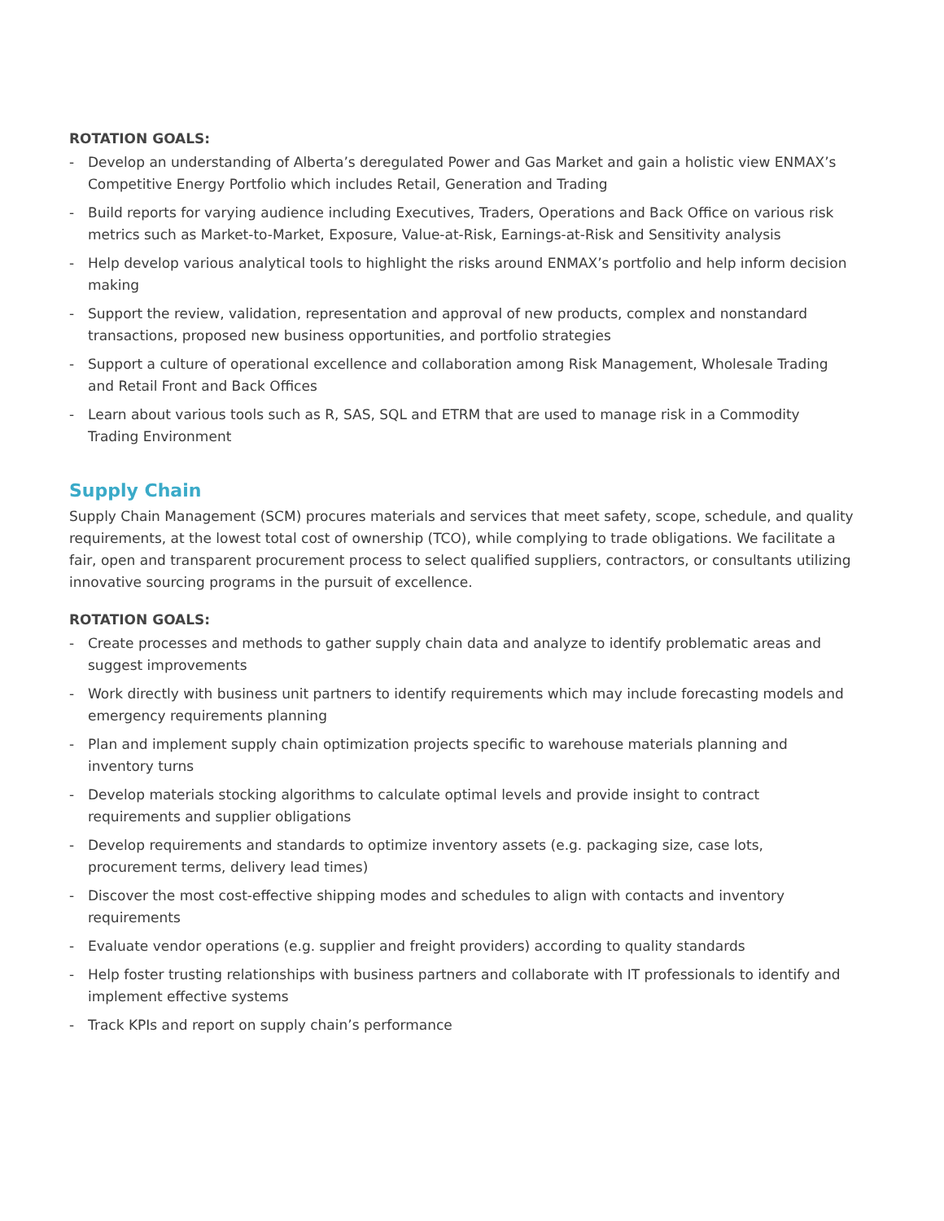ROTATION GOALS:
- Develop an understanding of Alberta’s deregulated Power and Gas Market and gain a holistic view ENMAX’s Competitive Energy Portfolio which includes Retail, Generation and Trading
- Build reports for varying audience including Executives, Traders, Operations and Back Office on various risk metrics such as Market-to-Market, Exposure, Value-at-Risk, Earnings-at-Risk and Sensitivity analysis
- Help develop various analytical tools to highlight the risks around ENMAX’s portfolio and help inform decision making
- Support the review, validation, representation and approval of new products, complex and nonstandard transactions, proposed new business opportunities, and portfolio strategies
- Support a culture of operational excellence and collaboration among Risk Management, Wholesale Trading and Retail Front and Back Offices
- Learn about various tools such as R, SAS, SQL and ETRM that are used to manage risk in a Commodity Trading Environment
Supply Chain
Supply Chain Management (SCM) procures materials and services that meet safety, scope, schedule, and quality requirements, at the lowest total cost of ownership (TCO), while complying to trade obligations. We facilitate a fair, open and transparent procurement process to select qualified suppliers, contractors, or consultants utilizing innovative sourcing programs in the pursuit of excellence.
ROTATION GOALS:
- Create processes and methods to gather supply chain data and analyze to identify problematic areas and suggest improvements
- Work directly with business unit partners to identify requirements which may include forecasting models and emergency requirements planning
- Plan and implement supply chain optimization projects specific to warehouse materials planning and inventory turns
- Develop materials stocking algorithms to calculate optimal levels and provide insight to contract requirements and supplier obligations
- Develop requirements and standards to optimize inventory assets (e.g. packaging size, case lots, procurement terms, delivery lead times)
- Discover the most cost-effective shipping modes and schedules to align with contacts and inventory requirements
- Evaluate vendor operations (e.g. supplier and freight providers) according to quality standards
- Help foster trusting relationships with business partners and collaborate with IT professionals to identify and implement effective systems
- Track KPIs and report on supply chain’s performance